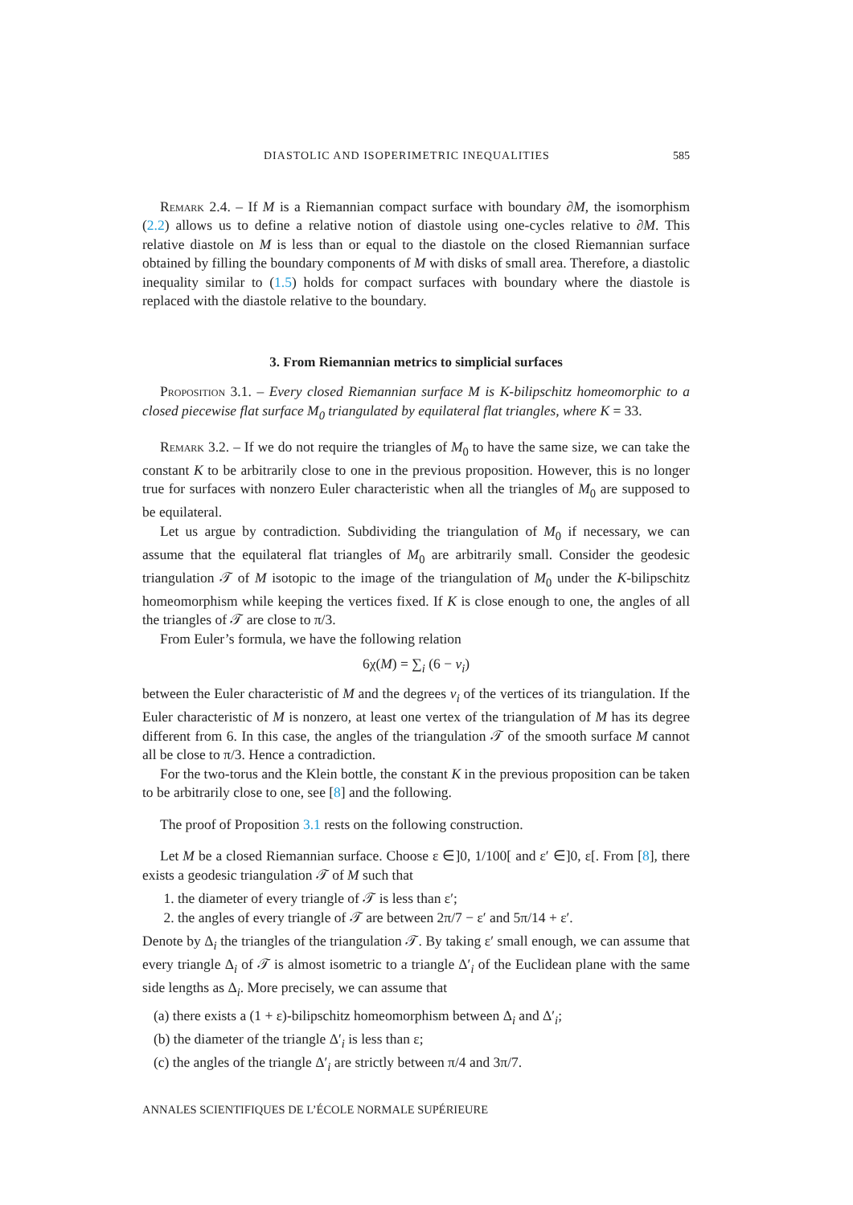DIASTOLIC AND ISOPERIMETRIC INEQUALITIES 585
Remark 2.4. – If M is a Riemannian compact surface with boundary ∂M, the isomorphism (2.2) allows us to define a relative notion of diastole using one-cycles relative to ∂M. This relative diastole on M is less than or equal to the diastole on the closed Riemannian surface obtained by filling the boundary components of M with disks of small area. Therefore, a diastolic inequality similar to (1.5) holds for compact surfaces with boundary where the diastole is replaced with the diastole relative to the boundary.
3. From Riemannian metrics to simplicial surfaces
Proposition 3.1. – Every closed Riemannian surface M is K-bilipschitz homeomorphic to a closed piecewise flat surface M<sub>0</sub> triangulated by equilateral flat triangles, where K = 33.
Remark 3.2. – If we do not require the triangles of M<sub>0</sub> to have the same size, we can take the constant K to be arbitrarily close to one in the previous proposition. However, this is no longer true for surfaces with nonzero Euler characteristic when all the triangles of M<sub>0</sub> are supposed to be equilateral.
Let us argue by contradiction. Subdividing the triangulation of M<sub>0</sub> if necessary, we can assume that the equilateral flat triangles of M<sub>0</sub> are arbitrarily small. Consider the geodesic triangulation 𝒯 of M isotopic to the image of the triangulation of M<sub>0</sub> under the K-bilipschitz homeomorphism while keeping the vertices fixed. If K is close enough to one, the angles of all the triangles of 𝒯 are close to π/3.
From Euler’s formula, we have the following relation
6χ(M) = ∑<sub>i</sub> (6 − v<sub>i</sub>)
between the Euler characteristic of M and the degrees v<sub>i</sub> of the vertices of its triangulation. If the Euler characteristic of M is nonzero, at least one vertex of the triangulation of M has its degree different from 6. In this case, the angles of the triangulation 𝒯 of the smooth surface M cannot all be close to π/3. Hence a contradiction.
For the two-torus and the Klein bottle, the constant K in the previous proposition can be taken to be arbitrarily close to one, see [8] and the following.
The proof of Proposition 3.1 rests on the following construction.
Let M be a closed Riemannian surface. Choose ε ∈]0, 1/100[ and ε′ ∈]0, ε[. From [8], there exists a geodesic triangulation 𝒯 of M such that
1. the diameter of every triangle of 𝒯 is less than ε′;
2. the angles of every triangle of 𝒯 are between 2π/7 − ε′ and 5π/14 + ε′.
Denote by Δ<sub>i</sub> the triangles of the triangulation 𝒯. By taking ε′ small enough, we can assume that every triangle Δ<sub>i</sub> of 𝒯 is almost isometric to a triangle Δ′<sub>i</sub> of the Euclidean plane with the same side lengths as Δ<sub>i</sub>. More precisely, we can assume that
(a) there exists a (1 + ε)-bilipschitz homeomorphism between Δ<sub>i</sub> and Δ′<sub>i</sub>;
(b) the diameter of the triangle Δ′<sub>i</sub> is less than ε;
(c) the angles of the triangle Δ′<sub>i</sub> are strictly between π/4 and 3π/7.
ANNALES SCIENTIFIQUES DE L’ÉCOLE NORMALE SUPÉRIEURE